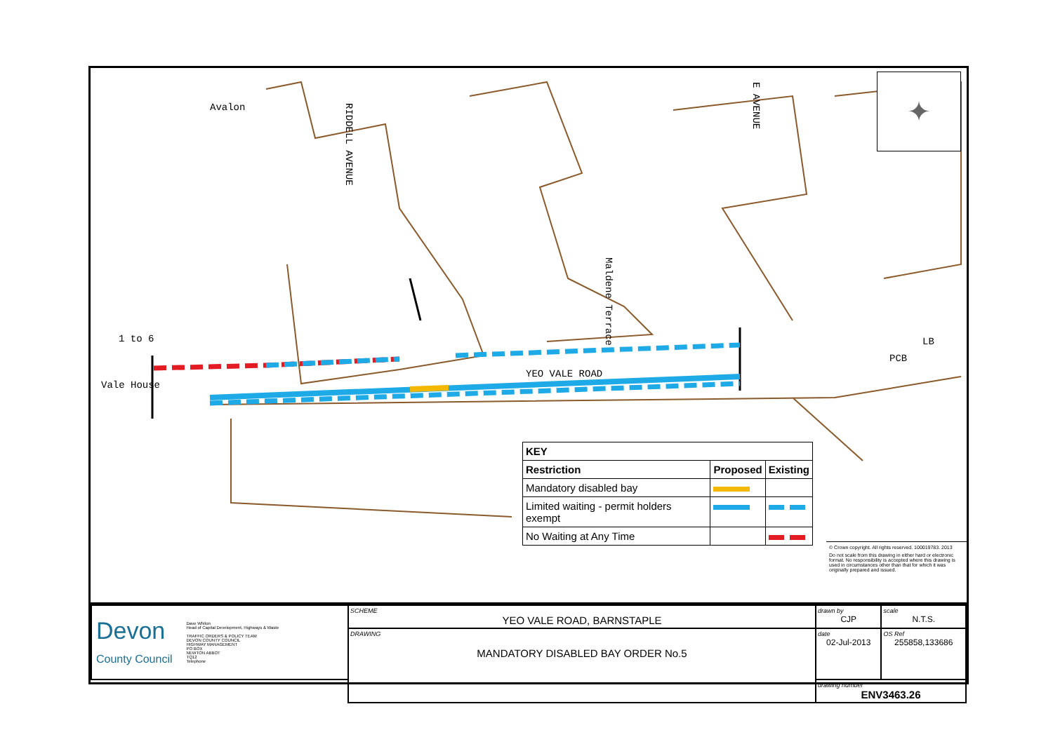✦
Avalon
RIDDELL AVENUE
E AVENUE
Maldene Terrace
1 to 6
Vale House
YEO VALE ROAD
LB
PCB
| KEY | | |
| --- | --- | --- |
| Restriction | Proposed | Existing |
| Mandatory disabled bay | | |
| Limited waiting - permit holders exempt | | |
| No Waiting at Any Time | | |
© Crown copyright. All rights reserved. 100019783. 2013
Do not scale from this drawing in either hard or electronic format. No responsibility is accepted where this drawing is used in circumstances other than that for which it was originally prepared and issued.
| Devon County Council Dave Whiton Head of Capital Development, Highways & Waste TRAFFIC ORDERS & POLICY TEAM DEVON COUNTY COUNCIL HIGHWAY MANAGEMENT PO BOX NEWTON ABBOT TQ12 Telephone | SCHEME YEO VALE ROAD, BARNSTAPLE | drawn by CJP | scale N.T.S. |
| | DRAWING MANDATORY DISABLED BAY ORDER No.5 | date 02-Jul-2013 | OS Ref 255858,133686 |
| | | drawing number ENV3463.26 | |